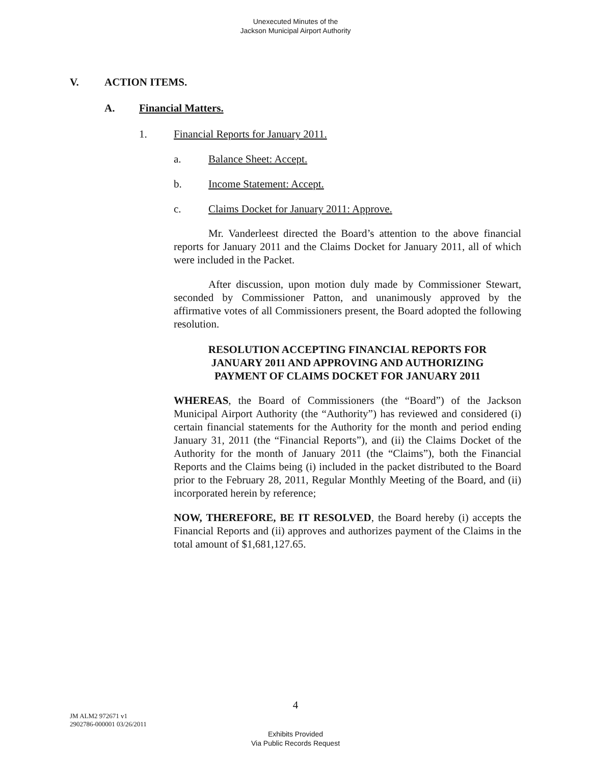Unexecuted Minutes of the
Jackson Municipal Airport Authority
V. ACTION ITEMS.
A. Financial Matters.
1. Financial Reports for January 2011.
a. Balance Sheet: Accept.
b. Income Statement: Accept.
c. Claims Docket for January 2011: Approve.
Mr. Vanderleest directed the Board’s attention to the above financial reports for January 2011 and the Claims Docket for January 2011, all of which were included in the Packet.
After discussion, upon motion duly made by Commissioner Stewart, seconded by Commissioner Patton, and unanimously approved by the affirmative votes of all Commissioners present, the Board adopted the following resolution.
RESOLUTION ACCEPTING FINANCIAL REPORTS FOR
JANUARY 2011 AND APPROVING AND AUTHORIZING
PAYMENT OF CLAIMS DOCKET FOR JANUARY 2011
WHEREAS, the Board of Commissioners (the “Board”) of the Jackson Municipal Airport Authority (the “Authority”) has reviewed and considered (i) certain financial statements for the Authority for the month and period ending January 31, 2011 (the “Financial Reports”), and (ii) the Claims Docket of the Authority for the month of January 2011 (the “Claims”), both the Financial Reports and the Claims being (i) included in the packet distributed to the Board prior to the February 28, 2011, Regular Monthly Meeting of the Board, and (ii) incorporated herein by reference;
NOW, THEREFORE, BE IT RESOLVED, the Board hereby (i) accepts the Financial Reports and (ii) approves and authorizes payment of the Claims in the total amount of $1,681,127.65.
4
JM ALM2 972671 v1
2902786-000001 03/26/2011
Exhibits Provided
Via Public Records Request